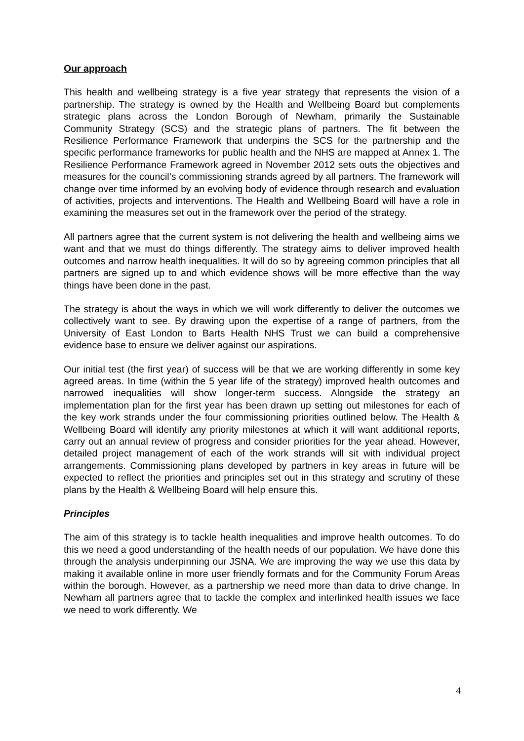Our approach
This health and wellbeing strategy is a five year strategy that represents the vision of a partnership. The strategy is owned by the Health and Wellbeing Board but complements strategic plans across the London Borough of Newham, primarily the Sustainable Community Strategy (SCS) and the strategic plans of partners. The fit between the Resilience Performance Framework that underpins the SCS for the partnership and the specific performance frameworks for public health and the NHS are mapped at Annex 1. The Resilience Performance Framework agreed in November 2012 sets outs the objectives and measures for the council’s commissioning strands agreed by all partners. The framework will change over time informed by an evolving body of evidence through research and evaluation of activities, projects and interventions. The Health and Wellbeing Board will have a role in examining the measures set out in the framework over the period of the strategy.
All partners agree that the current system is not delivering the health and wellbeing aims we want and that we must do things differently. The strategy aims to deliver improved health outcomes and narrow health inequalities. It will do so by agreeing common principles that all partners are signed up to and which evidence shows will be more effective than the way things have been done in the past.
The strategy is about the ways in which we will work differently to deliver the outcomes we collectively want to see. By drawing upon the expertise of a range of partners, from the University of East London to Barts Health NHS Trust we can build a comprehensive evidence base to ensure we deliver against our aspirations.
Our initial test (the first year) of success will be that we are working differently in some key agreed areas. In time (within the 5 year life of the strategy) improved health outcomes and narrowed inequalities will show longer-term success. Alongside the strategy an implementation plan for the first year has been drawn up setting out milestones for each of the key work strands under the four commissioning priorities outlined below. The Health & Wellbeing Board will identify any priority milestones at which it will want additional reports, carry out an annual review of progress and consider priorities for the year ahead. However, detailed project management of each of the work strands will sit with individual project arrangements. Commissioning plans developed by partners in key areas in future will be expected to reflect the priorities and principles set out in this strategy and scrutiny of these plans by the Health & Wellbeing Board will help ensure this.
Principles
The aim of this strategy is to tackle health inequalities and improve health outcomes. To do this we need a good understanding of the health needs of our population. We have done this through the analysis underpinning our JSNA. We are improving the way we use this data by making it available online in more user friendly formats and for the Community Forum Areas within the borough. However, as a partnership we need more than data to drive change. In Newham all partners agree that to tackle the complex and interlinked health issues we face we need to work differently. We
4